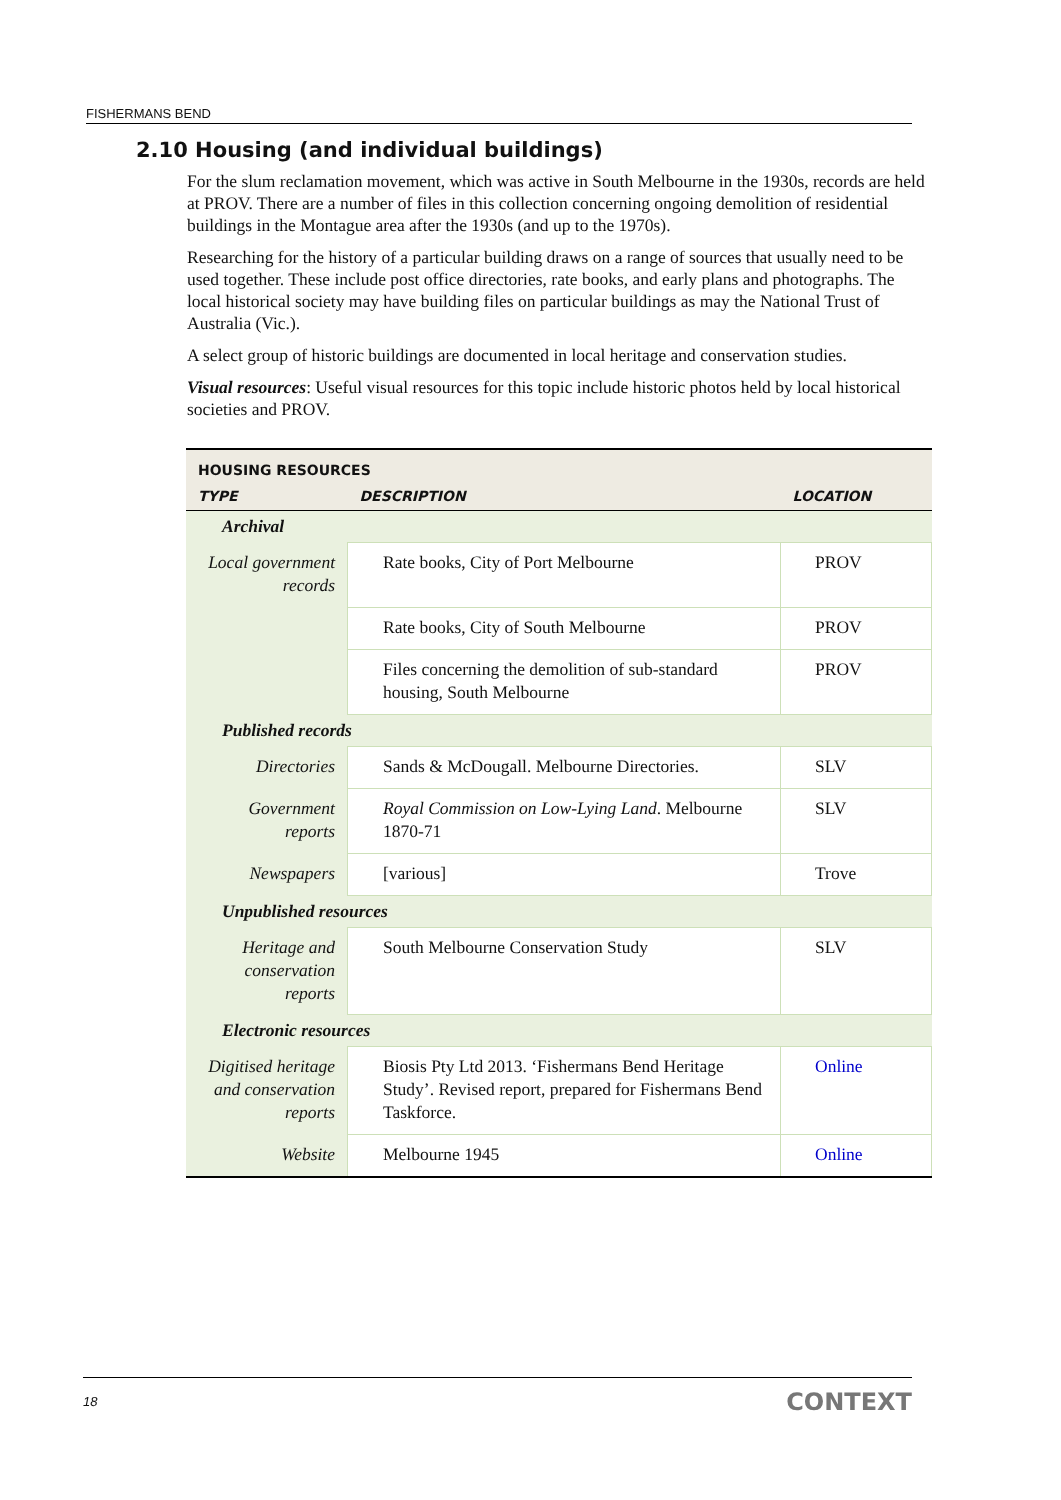FISHERMANS BEND
2.10 Housing (and individual buildings)
For the slum reclamation movement, which was active in South Melbourne in the 1930s, records are held at PROV. There are a number of files in this collection concerning ongoing demolition of residential buildings in the Montague area after the 1930s (and up to the 1970s).
Researching for the history of a particular building draws on a range of sources that usually need to be used together. These include post office directories, rate books, and early plans and photographs. The local historical society may have building files on particular buildings as may the National Trust of Australia (Vic.).
A select group of historic buildings are documented in local heritage and conservation studies.
Visual resources: Useful visual resources for this topic include historic photos held by local historical societies and PROV.
| HOUSING RESOURCES | | |
| TYPE | DESCRIPTION | LOCATION |
| Archival | | |
| Local government records | Rate books, City of Port Melbourne | PROV |
| | Rate books, City of South Melbourne | PROV |
| | Files concerning the demolition of sub-standard housing, South Melbourne | PROV |
| Published records | | |
| Directories | Sands & McDougall. Melbourne Directories. | SLV |
| Government reports | Royal Commission on Low-Lying Land . Melbourne 1870-71 | SLV |
| Newspapers | [various] | Trove |
| Unpublished resources | | |
| Heritage and conservation reports | South Melbourne Conservation Study | SLV |
| Electronic resources | | |
| Digitised heritage and conservation reports | Biosis Pty Ltd 2013. ‘Fishermans Bend Heritage Study’. Revised report, prepared for Fishermans Bend Taskforce. | Online |
| Website | Melbourne 1945 | Online |
18 CONTEXT